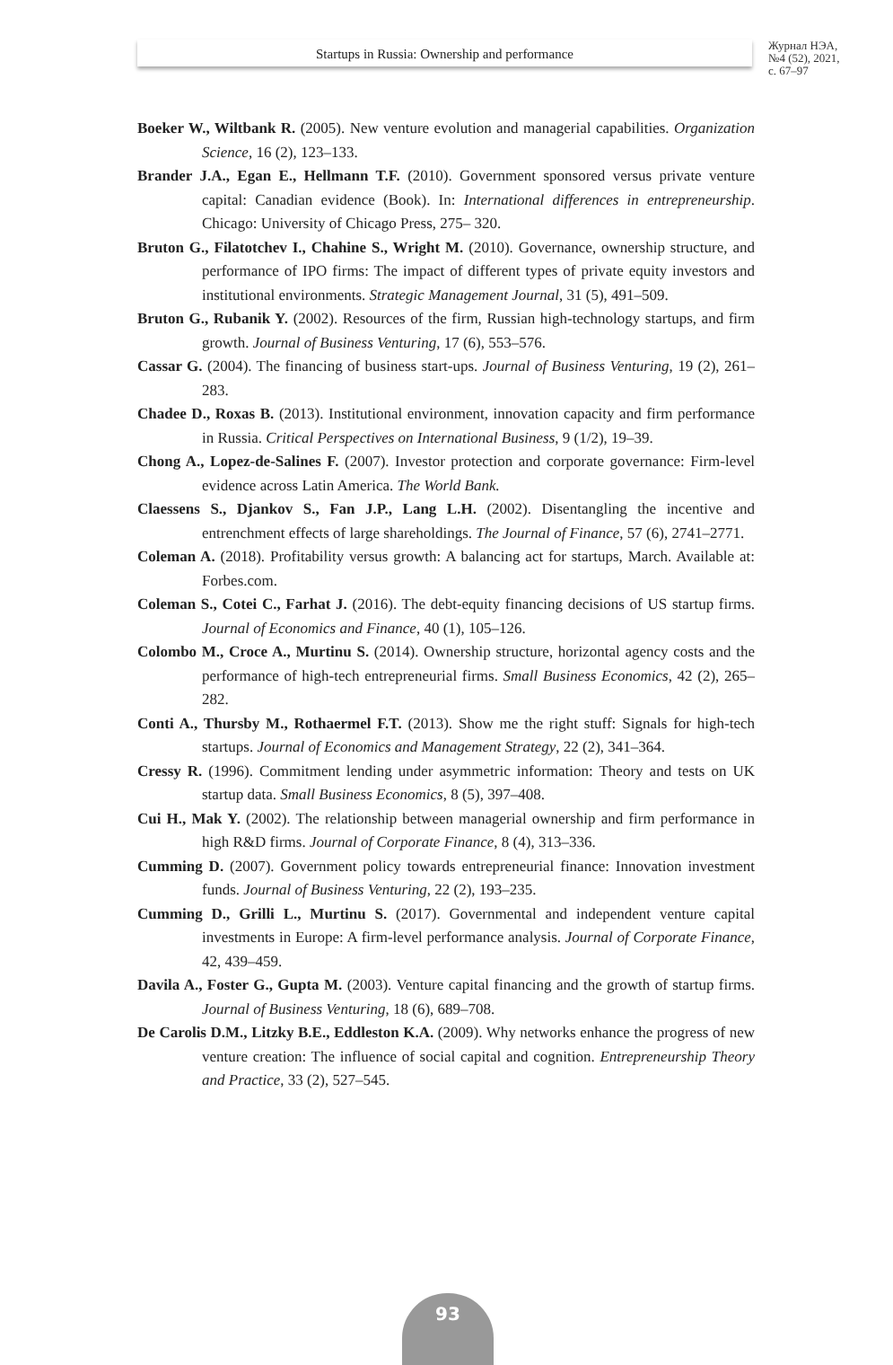Startups in Russia: Ownership and performance
Журнал НЭА,
№4 (52), 2021,
с. 67–97
Boeker W., Wiltbank R. (2005). New venture evolution and managerial capabilities. Organization Science, 16 (2), 123–133.
Brander J.A., Egan E., Hellmann T.F. (2010). Government sponsored versus private venture capital: Canadian evidence (Book). In: International differences in entrepreneurship. Chicago: University of Chicago Press, 275– 320.
Bruton G., Filatotchev I., Chahine S., Wright M. (2010). Governance, ownership structure, and performance of IPO firms: The impact of different types of private equity investors and institutional environments. Strategic Management Journal, 31 (5), 491–509.
Bruton G., Rubanik Y. (2002). Resources of the firm, Russian high-technology startups, and firm growth. Journal of Business Venturing, 17 (6), 553–576.
Cassar G. (2004). The financing of business start-ups. Journal of Business Venturing, 19 (2), 261–283.
Chadee D., Roxas B. (2013). Institutional environment, innovation capacity and firm performance in Russia. Critical Perspectives on International Business, 9 (1/2), 19–39.
Chong A., Lopez-de-Salines F. (2007). Investor protection and corporate governance: Firm-level evidence across Latin America. The World Bank.
Claessens S., Djankov S., Fan J.P., Lang L.H. (2002). Disentangling the incentive and entrenchment effects of large shareholdings. The Journal of Finance, 57 (6), 2741–2771.
Coleman A. (2018). Profitability versus growth: A balancing act for startups, March. Available at: Forbes.com.
Coleman S., Cotei C., Farhat J. (2016). The debt-equity financing decisions of US startup firms. Journal of Economics and Finance, 40 (1), 105–126.
Colombo M., Croce A., Murtinu S. (2014). Ownership structure, horizontal agency costs and the performance of high-tech entrepreneurial firms. Small Business Economics, 42 (2), 265–282.
Conti A., Thursby M., Rothaermel F.T. (2013). Show me the right stuff: Signals for high-tech startups. Journal of Economics and Management Strategy, 22 (2), 341–364.
Cressy R. (1996). Commitment lending under asymmetric information: Theory and tests on UK startup data. Small Business Economics, 8 (5), 397–408.
Cui H., Mak Y. (2002). The relationship between managerial ownership and firm performance in high R&D firms. Journal of Corporate Finance, 8 (4), 313–336.
Cumming D. (2007). Government policy towards entrepreneurial finance: Innovation investment funds. Journal of Business Venturing, 22 (2), 193–235.
Cumming D., Grilli L., Murtinu S. (2017). Governmental and independent venture capital investments in Europe: A firm-level performance analysis. Journal of Corporate Finance, 42, 439–459.
Davila A., Foster G., Gupta M. (2003). Venture capital financing and the growth of startup firms. Journal of Business Venturing, 18 (6), 689–708.
De Carolis D.M., Litzky B.E., Eddleston K.A. (2009). Why networks enhance the progress of new venture creation: The influence of social capital and cognition. Entrepreneurship Theory and Practice, 33 (2), 527–545.
93